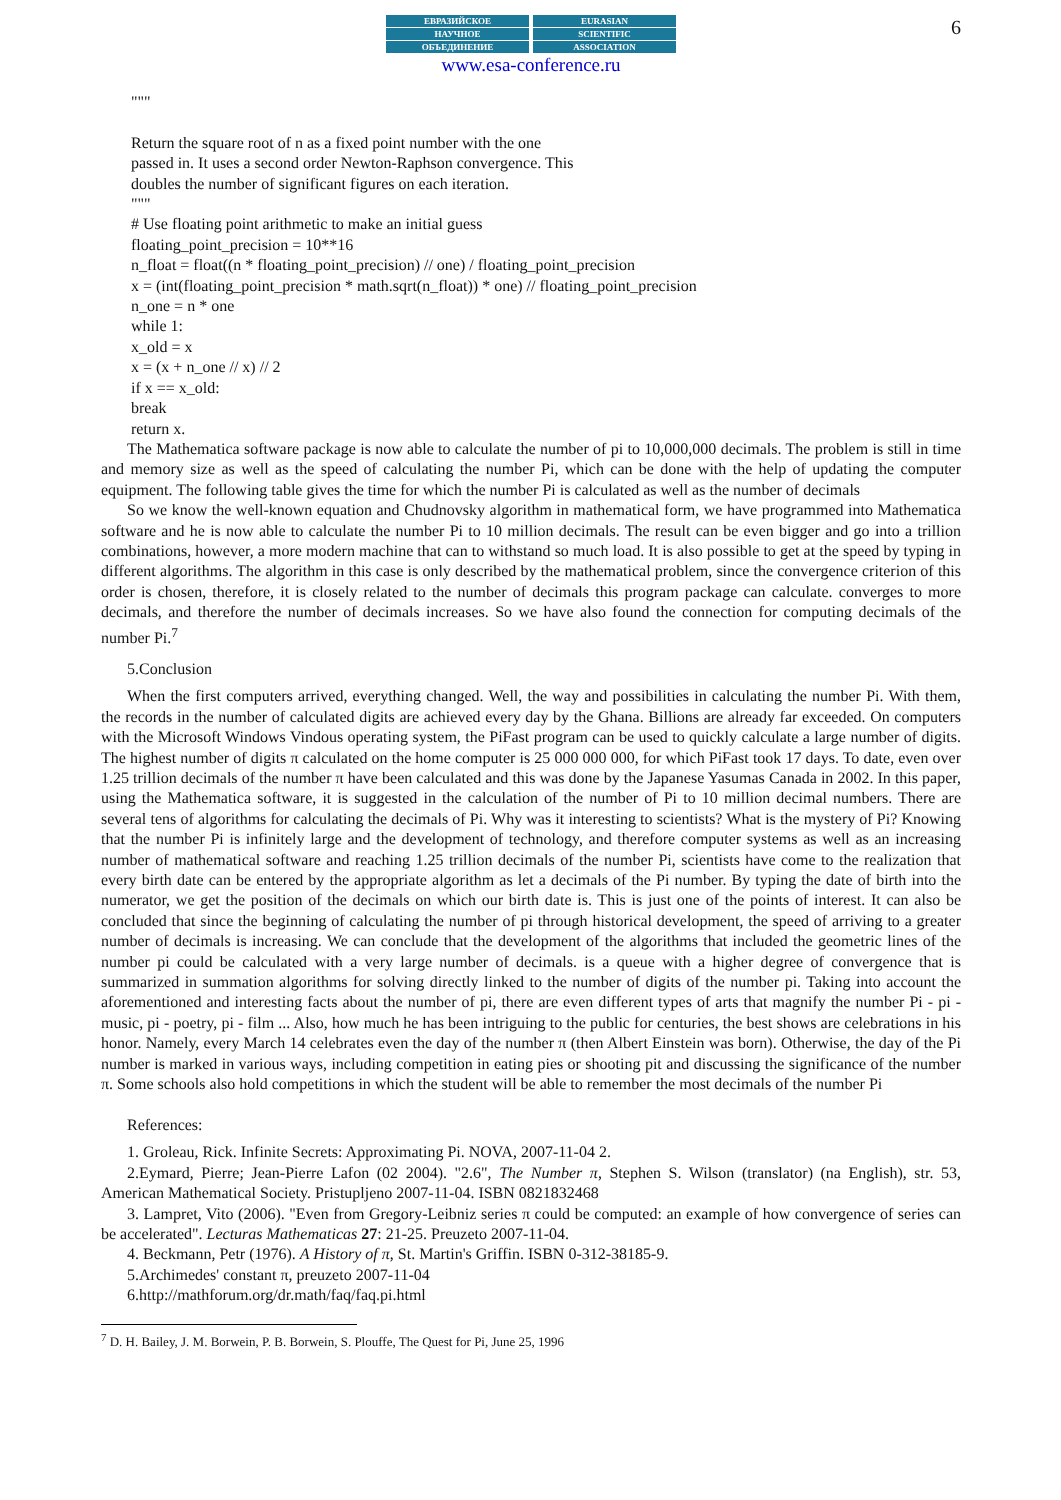6
ЕВРАЗИЙСКОЕ
НАУЧНОЕ
ОБЪЕДИНЕНИЕ
EURASIAN
SCIENTIFIC
ASSOCIATION
www.esa-conference.ru
"""
Return the square root of n as a fixed point number with the one
passed in. It uses a second order Newton-Raphson convergence. This
doubles the number of significant figures on each iteration.
"""
# Use floating point arithmetic to make an initial guess
floating_point_precision = 10**16
n_float = float((n * floating_point_precision) // one) / floating_point_precision
x = (int(floating_point_precision * math.sqrt(n_float)) * one) // floating_point_precision
n_one = n * one
while 1:
x_old = x
x = (x + n_one // x) // 2
if x == x_old:
break
return x.
The Mathematica software package is now able to calculate the number of pi to 10,000,000 decimals. The problem is still in time and memory size as well as the speed of calculating the number Pi, which can be done with the help of updating the computer equipment. The following table gives the time for which the number Pi is calculated as well as the number of decimals
So we know the well-known equation and Chudnovsky algorithm in mathematical form, we have programmed into Mathematica software and he is now able to calculate the number Pi to 10 million decimals. The result can be even bigger and go into a trillion combinations, however, a more modern machine that can to withstand so much load. It is also possible to get at the speed by typing in different algorithms. The algorithm in this case is only described by the mathematical problem, since the convergence criterion of this order is chosen, therefore, it is closely related to the number of decimals this program package can calculate. converges to more decimals, and therefore the number of decimals increases. So we have also found the connection for computing decimals of the number Pi.<sup>7</sup>
5.Conclusion
When the first computers arrived, everything changed. Well, the way and possibilities in calculating the number Pi. With them, the records in the number of calculated digits are achieved every day by the Ghana. Billions are already far exceeded. On computers with the Microsoft Windows Vindous operating system, the PiFast program can be used to quickly calculate a large number of digits. The highest number of digits π calculated on the home computer is 25 000 000 000, for which PiFast took 17 days. To date, even over 1.25 trillion decimals of the number π have been calculated and this was done by the Japanese Yasumas Canada in 2002. In this paper, using the Mathematica software, it is suggested in the calculation of the number of Pi to 10 million decimal numbers. There are several tens of algorithms for calculating the decimals of Pi. Why was it interesting to scientists? What is the mystery of Pi? Knowing that the number Pi is infinitely large and the development of technology, and therefore computer systems as well as an increasing number of mathematical software and reaching 1.25 trillion decimals of the number Pi, scientists have come to the realization that every birth date can be entered by the appropriate algorithm as let a decimals of the Pi number. By typing the date of birth into the numerator, we get the position of the decimals on which our birth date is. This is just one of the points of interest. It can also be concluded that since the beginning of calculating the number of pi through historical development, the speed of arriving to a greater number of decimals is increasing. We can conclude that the development of the algorithms that included the geometric lines of the number pi could be calculated with a very large number of decimals. is a queue with a higher degree of convergence that is summarized in summation algorithms for solving directly linked to the number of digits of the number pi. Taking into account the aforementioned and interesting facts about the number of pi, there are even different types of arts that magnify the number Pi - pi - music, pi - poetry, pi - film ... Also, how much he has been intriguing to the public for centuries, the best shows are celebrations in his honor. Namely, every March 14 celebrates even the day of the number π (then Albert Einstein was born). Otherwise, the day of the Pi number is marked in various ways, including competition in eating pies or shooting pit and discussing the significance of the number π. Some schools also hold competitions in which the student will be able to remember the most decimals of the number Pi
References:
1. Groleau, Rick. Infinite Secrets: Approximating Pi. NOVA, 2007-11-04 2.
2.Eymard, Pierre; Jean-Pierre Lafon (02 2004). "2.6", The Number π, Stephen S. Wilson (translator) (na English), str. 53, American Mathematical Society. Pristupljeno 2007-11-04. ISBN 0821832468
3. Lampret, Vito (2006). "Even from Gregory-Leibniz series π could be computed: an example of how convergence of series can be accelerated". Lecturas Mathematicas 27: 21-25. Preuzeto 2007-11-04.
4. Beckmann, Petr (1976). A History of π, St. Martin's Griffin. ISBN 0-312-38185-9.
5.Archimedes' constant π, preuzeto 2007-11-04
6.http://mathforum.org/dr.math/faq/faq.pi.html
<sup>7</sup> D. H. Bailey, J. M. Borwein, P. B. Borwein, S. Plouffe, The Quest for Pi, June 25, 1996